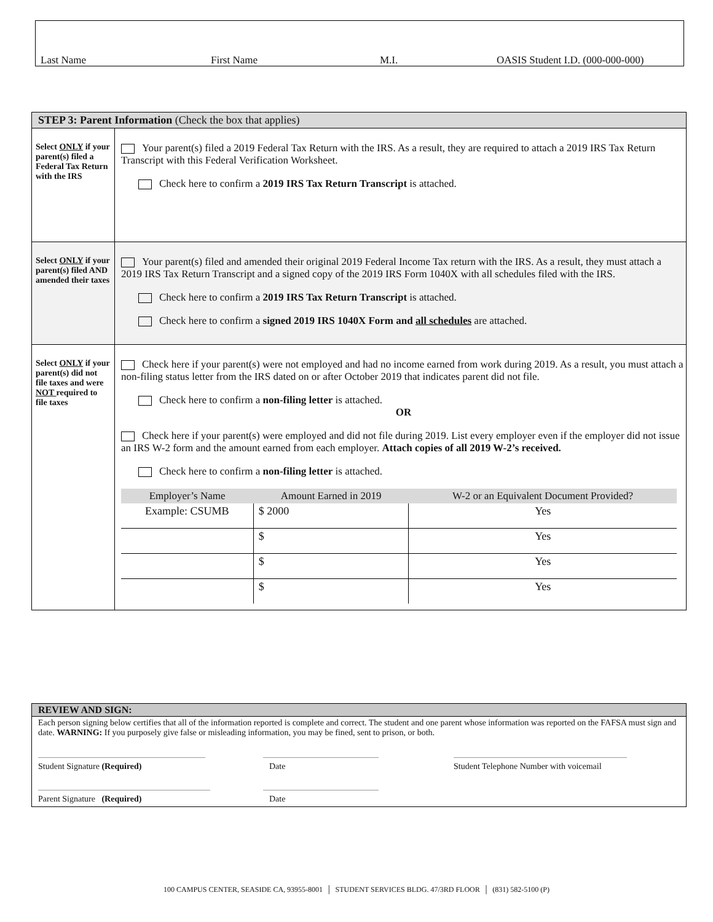Last Name First Name M.I. OASIS Student I.D. (000-000-000)
| STEP 3: Parent Information (Check the box that applies) | |
| Select ONLY if your parent(s) filed a Federal Tax Return with the IRS | Your parent(s) filed a 2019 Federal Tax Return with the IRS. As a result, they are required to attach a 2019 IRS Tax Return Transcript with this Federal Verification Worksheet. Check here to confirm a 2019 IRS Tax Return Transcript is attached. |
| Select ONLY if your parent(s) filed AND amended their taxes | Your parent(s) filed and amended their original 2019 Federal Income Tax return with the IRS. As a result, they must attach a 2019 IRS Tax Return Transcript and a signed copy of the 2019 IRS Form 1040X with all schedules filed with the IRS. Check here to confirm a 2019 IRS Tax Return Transcript is attached. Check here to confirm a signed 2019 IRS 1040X Form and all schedules are attached. |
| Select ONLY if your parent(s) did not file taxes and were NOT required to file taxes | Check here if your parent(s) were not employed and had no income earned from work during 2019. As a result, you must attach a non-filing status letter from the IRS dated on or after October 2019 that indicates parent did not file. Check here to confirm a non-filing letter is attached. OR Check here if your parent(s) were employed and did not file during 2019. List every employer even if the employer did not issue an IRS W-2 form and the amount earned from each employer. Attach copies of all 2019 W-2’s received. Check here to confirm a non-filing letter is attached. / Employer’s Name / Amount Earned in 2019 / W-2 or an Equivalent Document Provided? / / --- / --- / --- / / Example: CSUMB / $ 2000 / Yes / / / $ / Yes / / / $ / Yes / / / $ / Yes / |
REVIEW AND SIGN:
Each person signing below certifies that all of the information reported is complete and correct. The student and one parent whose information was reported on the FAFSA must sign and date. WARNING: If you purposely give false or misleading information, you may be fined, sent to prison, or both.
Student Signature (Required) Date Student Telephone Number with voicemail
Parent Signature (Required) Date
100 CAMPUS CENTER, SEASIDE CA, 93955-8001 │ STUDENT SERVICES BLDG. 47/3RD FLOOR │ (831) 582-5100 (P)